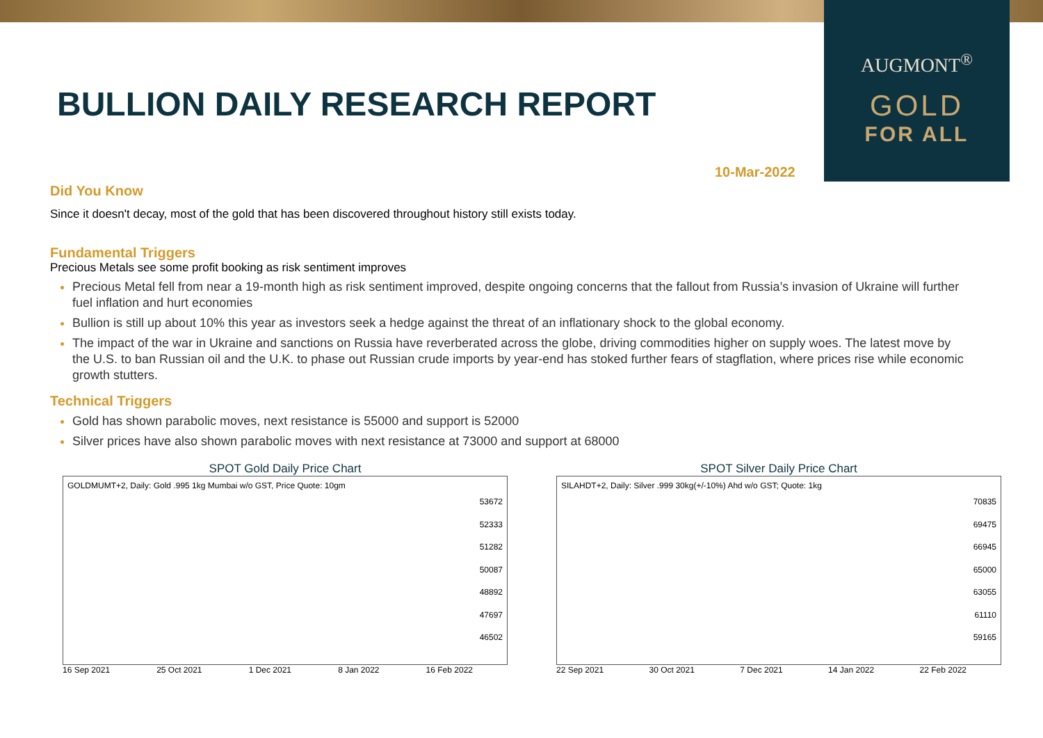AUGMONT<sup>®</sup>
GOLD
FOR ALL
BULLION DAILY RESEARCH REPORT
10-Mar-2022
Did You Know
Since it doesn't decay, most of the gold that has been discovered throughout history still exists today.
Fundamental Triggers
Precious Metals see some profit booking as risk sentiment improves
Precious Metal fell from near a 19-month high as risk sentiment improved, despite ongoing concerns that the fallout from Russia’s invasion of Ukraine will further fuel inflation and hurt economies
Bullion is still up about 10% this year as investors seek a hedge against the threat of an inflationary shock to the global economy.
The impact of the war in Ukraine and sanctions on Russia have reverberated across the globe, driving commodities higher on supply woes. The latest move by the U.S. to ban Russian oil and the U.K. to phase out Russian crude imports by year-end has stoked further fears of stagflation, where prices rise while economic growth stutters.
Technical Triggers
Gold has shown parabolic moves, next resistance is 55000 and support is 52000
Silver prices have also shown parabolic moves with next resistance at 73000 and support at 68000
SPOT Gold Daily Price Chart
GOLDMUMT+2, Daily: Gold .995 1kg Mumbai w/o GST, Price Quote: 10gm
53672
52333
51282
50087
48892
47697
46502
16 Sep 2021 25 Oct 2021 1 Dec 2021 8 Jan 2022 16 Feb 2022
SPOT Silver Daily Price Chart
SILAHDT+2, Daily: Silver .999 30kg(+/-10%) Ahd w/o GST; Quote: 1kg
70835
69475
66945
65000
63055
61110
59165
22 Sep 2021 30 Oct 2021 7 Dec 2021 14 Jan 2022 22 Feb 2022